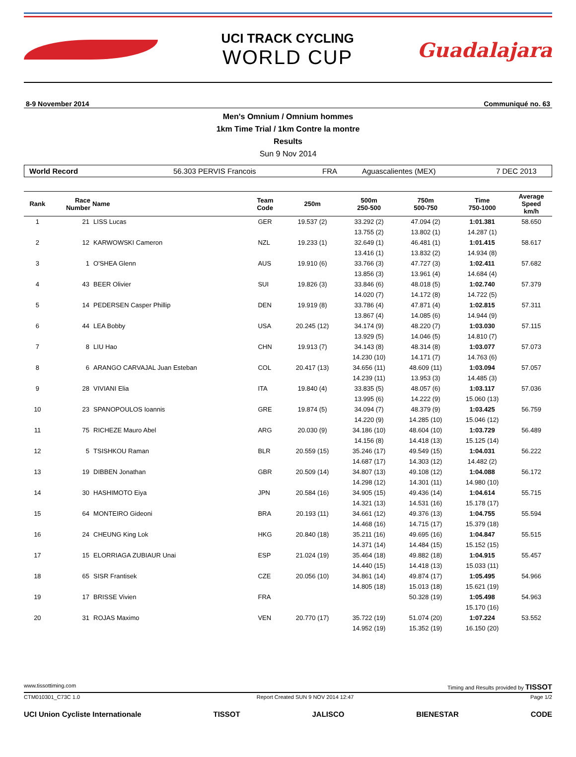UCI TRACK CYCLING
WORLD CUP
Guadalajara
8-9 November 2014 Communiqué no. 63
Men's Omnium / Omnium hommes
1km Time Trial / 1km Contre la montre
Results
Sun 9 Nov 2014
World Record 56.303 PERVIS Francois FRA Aguascalientes (MEX) 7 DEC 2013
| Rank | Race Number | Name | Team Code | 250m | 500m 250-500 | 750m 500-750 | Time 750-1000 | Average Speed km/h |
| --- | --- | --- | --- | --- | --- | --- | --- | --- |
| 1 | 21 | LISS Lucas | GER | 19.537 (2) | 33.292 (2) | 47.094 (2) | 1:01.381 | 58.650 |
| | | | | | 13.755 (2) | 13.802 (1) | 14.287 (1) | |
| 2 | 12 | KARWOWSKI Cameron | NZL | 19.233 (1) | 32.649 (1) | 46.481 (1) | 1:01.415 | 58.617 |
| | | | | | 13.416 (1) | 13.832 (2) | 14.934 (8) | |
| 3 | 1 | O'SHEA Glenn | AUS | 19.910 (6) | 33.766 (3) | 47.727 (3) | 1:02.411 | 57.682 |
| | | | | | 13.856 (3) | 13.961 (4) | 14.684 (4) | |
| 4 | 43 | BEER Olivier | SUI | 19.826 (3) | 33.846 (6) | 48.018 (5) | 1:02.740 | 57.379 |
| | | | | | 14.020 (7) | 14.172 (8) | 14.722 (5) | |
| 5 | 14 | PEDERSEN Casper Phillip | DEN | 19.919 (8) | 33.786 (4) | 47.871 (4) | 1:02.815 | 57.311 |
| | | | | | 13.867 (4) | 14.085 (6) | 14.944 (9) | |
| 6 | 44 | LEA Bobby | USA | 20.245 (12) | 34.174 (9) | 48.220 (7) | 1:03.030 | 57.115 |
| | | | | | 13.929 (5) | 14.046 (5) | 14.810 (7) | |
| 7 | 8 | LIU Hao | CHN | 19.913 (7) | 34.143 (8) | 48.314 (8) | 1:03.077 | 57.073 |
| | | | | | 14.230 (10) | 14.171 (7) | 14.763 (6) | |
| 8 | 6 | ARANGO CARVAJAL Juan Esteban | COL | 20.417 (13) | 34.656 (11) | 48.609 (11) | 1:03.094 | 57.057 |
| | | | | | 14.239 (11) | 13.953 (3) | 14.485 (3) | |
| 9 | 28 | VIVIANI Elia | ITA | 19.840 (4) | 33.835 (5) | 48.057 (6) | 1:03.117 | 57.036 |
| | | | | | 13.995 (6) | 14.222 (9) | 15.060 (13) | |
| 10 | 23 | SPANOPOULOS Ioannis | GRE | 19.874 (5) | 34.094 (7) | 48.379 (9) | 1:03.425 | 56.759 |
| | | | | | 14.220 (9) | 14.285 (10) | 15.046 (12) | |
| 11 | 75 | RICHEZE Mauro Abel | ARG | 20.030 (9) | 34.186 (10) | 48.604 (10) | 1:03.729 | 56.489 |
| | | | | | 14.156 (8) | 14.418 (13) | 15.125 (14) | |
| 12 | 5 | TSISHKOU Raman | BLR | 20.559 (15) | 35.246 (17) | 49.549 (15) | 1:04.031 | 56.222 |
| | | | | | 14.687 (17) | 14.303 (12) | 14.482 (2) | |
| 13 | 19 | DIBBEN Jonathan | GBR | 20.509 (14) | 34.807 (13) | 49.108 (12) | 1:04.088 | 56.172 |
| | | | | | 14.298 (12) | 14.301 (11) | 14.980 (10) | |
| 14 | 30 | HASHIMOTO Eiya | JPN | 20.584 (16) | 34.905 (15) | 49.436 (14) | 1:04.614 | 55.715 |
| | | | | | 14.321 (13) | 14.531 (16) | 15.178 (17) | |
| 15 | 64 | MONTEIRO Gideoni | BRA | 20.193 (11) | 34.661 (12) | 49.376 (13) | 1:04.755 | 55.594 |
| | | | | | 14.468 (16) | 14.715 (17) | 15.379 (18) | |
| 16 | 24 | CHEUNG King Lok | HKG | 20.840 (18) | 35.211 (16) | 49.695 (16) | 1:04.847 | 55.515 |
| | | | | | 14.371 (14) | 14.484 (15) | 15.152 (15) | |
| 17 | 15 | ELORRIAGA ZUBIAUR Unai | ESP | 21.024 (19) | 35.464 (18) | 49.882 (18) | 1:04.915 | 55.457 |
| | | | | | 14.440 (15) | 14.418 (13) | 15.033 (11) | |
| 18 | 65 | SISR Frantisek | CZE | 20.056 (10) | 34.861 (14) | 49.874 (17) | 1:05.495 | 54.966 |
| | | | | | 14.805 (18) | 15.013 (18) | 15.621 (19) | |
| 19 | 17 | BRISSE Vivien | FRA | | | 50.328 (19) | 1:05.498 | 54.963 |
| | | | | | | | 15.170 (16) | |
| 20 | 31 | ROJAS Maximo | VEN | 20.770 (17) | 35.722 (19) | 51.074 (20) | 1:07.224 | 53.552 |
| | | | | | 14.952 (19) | 15.352 (19) | 16.150 (20) | |
www.tissottiming.com Timing and Results provided by TISSOT
CTM010301_C73C 1.0 Report Created SUN 9 NOV 2014 12:47 Page 1/2
UCI Union Cycliste Internationale TISSOT JALISCO BIENESTAR CODE